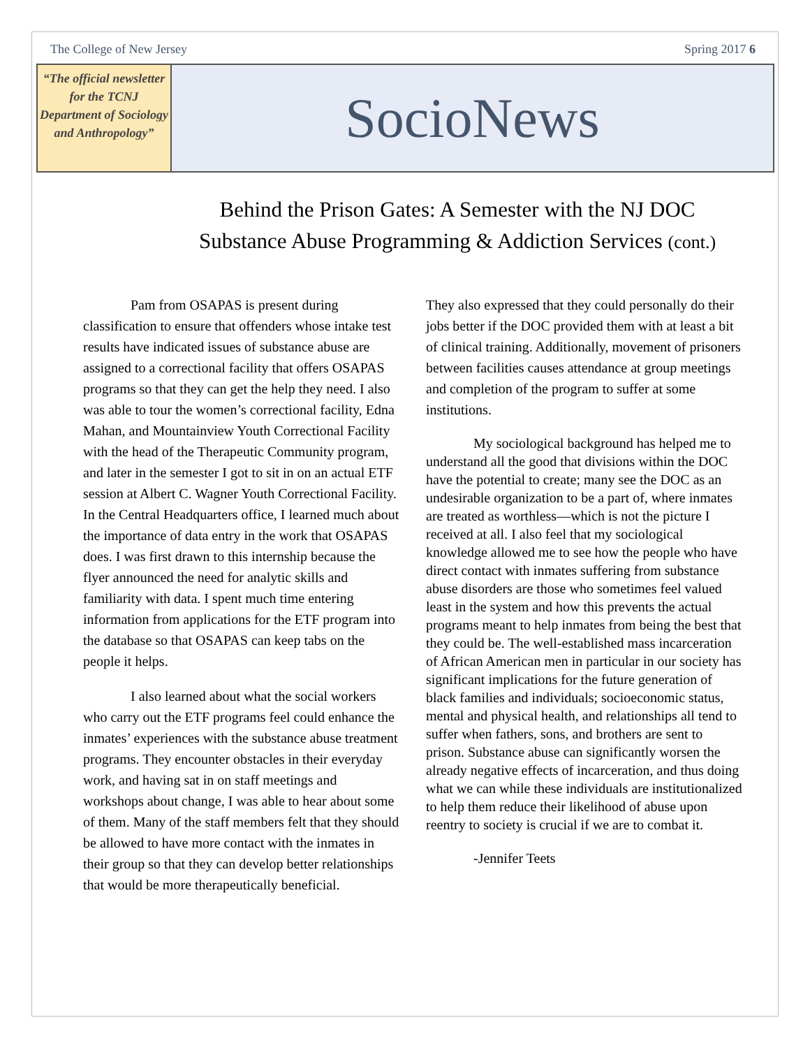The College of New Jersey Spring 2017 6
“The official newsletter for the TCNJ Department of Sociology and Anthropology”
SocioNews
Behind the Prison Gates: A Semester with the NJ DOC
Substance Abuse Programming & Addiction Services (cont.)
Pam from OSAPAS is present during classification to ensure that offenders whose intake test results have indicated issues of substance abuse are assigned to a correctional facility that offers OSAPAS programs so that they can get the help they need. I also was able to tour the women’s correctional facility, Edna Mahan, and Mountainview Youth Correctional Facility with the head of the Therapeutic Community program, and later in the semester I got to sit in on an actual ETF session at Albert C. Wagner Youth Correctional Facility. In the Central Headquarters office, I learned much about the importance of data entry in the work that OSAPAS does. I was first drawn to this internship because the flyer announced the need for analytic skills and familiarity with data. I spent much time entering information from applications for the ETF program into the database so that OSAPAS can keep tabs on the people it helps.
I also learned about what the social workers who carry out the ETF programs feel could enhance the inmates’ experiences with the substance abuse treatment programs. They encounter obstacles in their everyday work, and having sat in on staff meetings and workshops about change, I was able to hear about some of them. Many of the staff members felt that they should be allowed to have more contact with the inmates in their group so that they can develop better relationships that would be more therapeutically beneficial.
They also expressed that they could personally do their jobs better if the DOC provided them with at least a bit of clinical training. Additionally, movement of prisoners between facilities causes attendance at group meetings and completion of the program to suffer at some institutions.
My sociological background has helped me to understand all the good that divisions within the DOC have the potential to create; many see the DOC as an undesirable organization to be a part of, where inmates are treated as worthless—which is not the picture I received at all. I also feel that my sociological knowledge allowed me to see how the people who have direct contact with inmates suffering from substance abuse disorders are those who sometimes feel valued least in the system and how this prevents the actual programs meant to help inmates from being the best that they could be. The well-established mass incarceration of African American men in particular in our society has significant implications for the future generation of black families and individuals; socioeconomic status, mental and physical health, and relationships all tend to suffer when fathers, sons, and brothers are sent to prison. Substance abuse can significantly worsen the already negative effects of incarceration, and thus doing what we can while these individuals are institutionalized to help them reduce their likelihood of abuse upon reentry to society is crucial if we are to combat it.
-Jennifer Teets